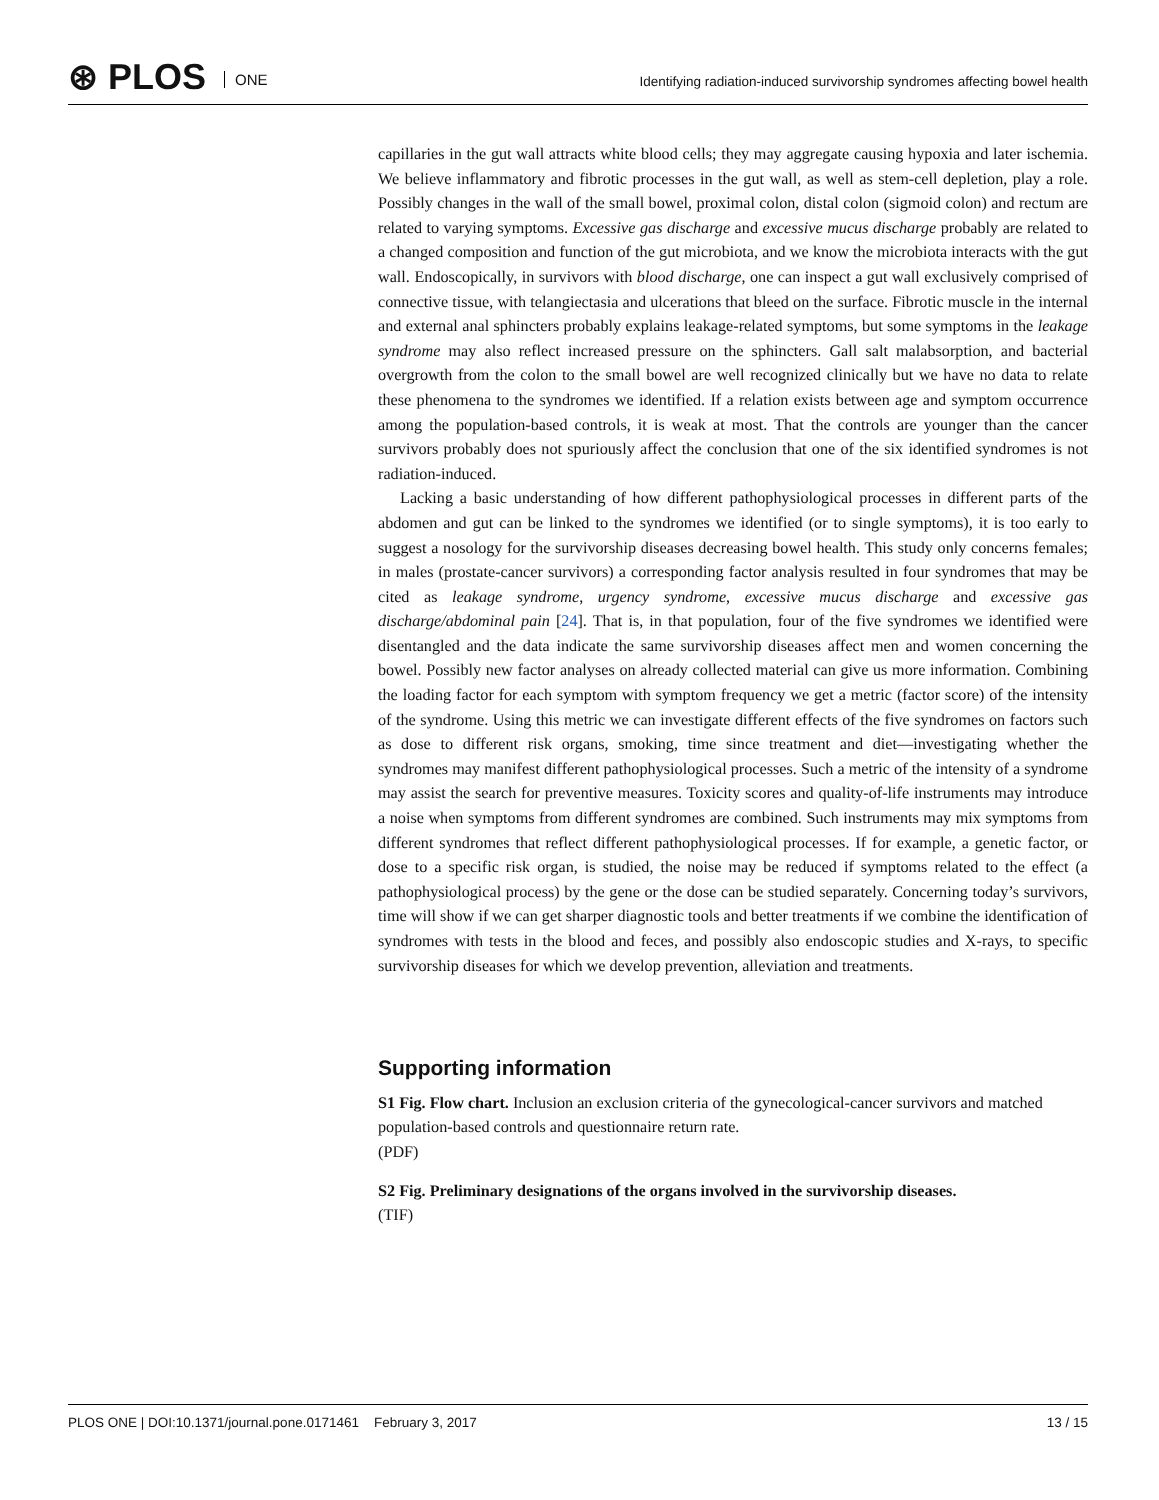⊛ PLOS ONE
Identifying radiation-induced survivorship syndromes affecting bowel health
capillaries in the gut wall attracts white blood cells; they may aggregate causing hypoxia and later ischemia. We believe inflammatory and fibrotic processes in the gut wall, as well as stem-cell depletion, play a role. Possibly changes in the wall of the small bowel, proximal colon, distal colon (sigmoid colon) and rectum are related to varying symptoms. Excessive gas discharge and excessive mucus discharge probably are related to a changed composition and function of the gut microbiota, and we know the microbiota interacts with the gut wall. Endoscopically, in survivors with blood discharge, one can inspect a gut wall exclusively comprised of connective tissue, with telangiectasia and ulcerations that bleed on the surface. Fibrotic muscle in the internal and external anal sphincters probably explains leakage-related symptoms, but some symptoms in the leakage syndrome may also reflect increased pressure on the sphincters. Gall salt malabsorption, and bacterial overgrowth from the colon to the small bowel are well recognized clinically but we have no data to relate these phenomena to the syndromes we identified. If a relation exists between age and symptom occurrence among the population-based controls, it is weak at most. That the controls are younger than the cancer survivors probably does not spuriously affect the conclusion that one of the six identified syndromes is not radiation-induced.
Lacking a basic understanding of how different pathophysiological processes in different parts of the abdomen and gut can be linked to the syndromes we identified (or to single symptoms), it is too early to suggest a nosology for the survivorship diseases decreasing bowel health. This study only concerns females; in males (prostate-cancer survivors) a corresponding factor analysis resulted in four syndromes that may be cited as leakage syndrome, urgency syndrome, excessive mucus discharge and excessive gas discharge/abdominal pain [24]. That is, in that population, four of the five syndromes we identified were disentangled and the data indicate the same survivorship diseases affect men and women concerning the bowel. Possibly new factor analyses on already collected material can give us more information. Combining the loading factor for each symptom with symptom frequency we get a metric (factor score) of the intensity of the syndrome. Using this metric we can investigate different effects of the five syndromes on factors such as dose to different risk organs, smoking, time since treatment and diet—investigating whether the syndromes may manifest different pathophysiological processes. Such a metric of the intensity of a syndrome may assist the search for preventive measures. Toxicity scores and quality-of-life instruments may introduce a noise when symptoms from different syndromes are combined. Such instruments may mix symptoms from different syndromes that reflect different pathophysiological processes. If for example, a genetic factor, or dose to a specific risk organ, is studied, the noise may be reduced if symptoms related to the effect (a pathophysiological process) by the gene or the dose can be studied separately. Concerning today’s survivors, time will show if we can get sharper diagnostic tools and better treatments if we combine the identification of syndromes with tests in the blood and feces, and possibly also endoscopic studies and X-rays, to specific survivorship diseases for which we develop prevention, alleviation and treatments.
Supporting information
S1 Fig. Flow chart. Inclusion an exclusion criteria of the gynecological-cancer survivors and matched population-based controls and questionnaire return rate.
(PDF)
S2 Fig. Preliminary designations of the organs involved in the survivorship diseases.
(TIF)
PLOS ONE | DOI:10.1371/journal.pone.0171461 February 3, 2017 13 / 15